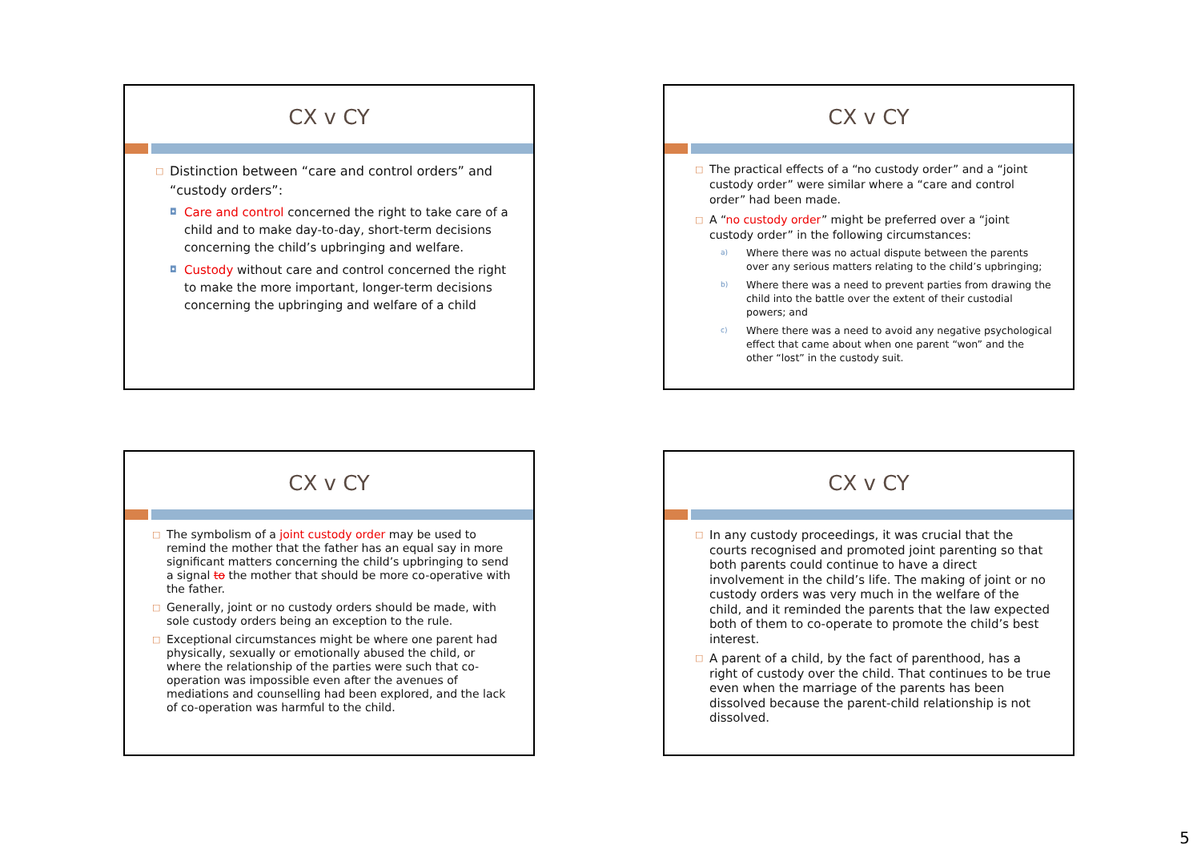CX v CY
□ Distinction between “care and control orders” and “custody orders”:
◘ Care and control concerned the right to take care of a child and to make day-to-day, short-term decisions concerning the child’s upbringing and welfare.
◘ Custody without care and control concerned the right to make the more important, longer-term decisions concerning the upbringing and welfare of a child
CX v CY
□ The practical effects of a “no custody order” and a “joint custody order” were similar where a “care and control order” had been made.
□ A “no custody order” might be preferred over a “joint custody order” in the following circumstances:
a) Where there was no actual dispute between the parents over any serious matters relating to the child’s upbringing;
b) Where there was a need to prevent parties from drawing the child into the battle over the extent of their custodial powers; and
c) Where there was a need to avoid any negative psychological effect that came about when one parent “won” and the other “lost” in the custody suit.
CX v CY
□ The symbolism of a joint custody order may be used to remind the mother that the father has an equal say in more significant matters concerning the child’s upbringing to send a signal to the mother that should be more co-operative with the father.
□ Generally, joint or no custody orders should be made, with sole custody orders being an exception to the rule.
□ Exceptional circumstances might be where one parent had physically, sexually or emotionally abused the child, or where the relationship of the parties were such that co-operation was impossible even after the avenues of mediations and counselling had been explored, and the lack of co-operation was harmful to the child.
CX v CY
□ In any custody proceedings, it was crucial that the courts recognised and promoted joint parenting so that both parents could continue to have a direct involvement in the child’s life. The making of joint or no custody orders was very much in the welfare of the child, and it reminded the parents that the law expected both of them to co-operate to promote the child’s best interest.
□ A parent of a child, by the fact of parenthood, has a right of custody over the child. That continues to be true even when the marriage of the parents has been dissolved because the parent-child relationship is not dissolved.
5